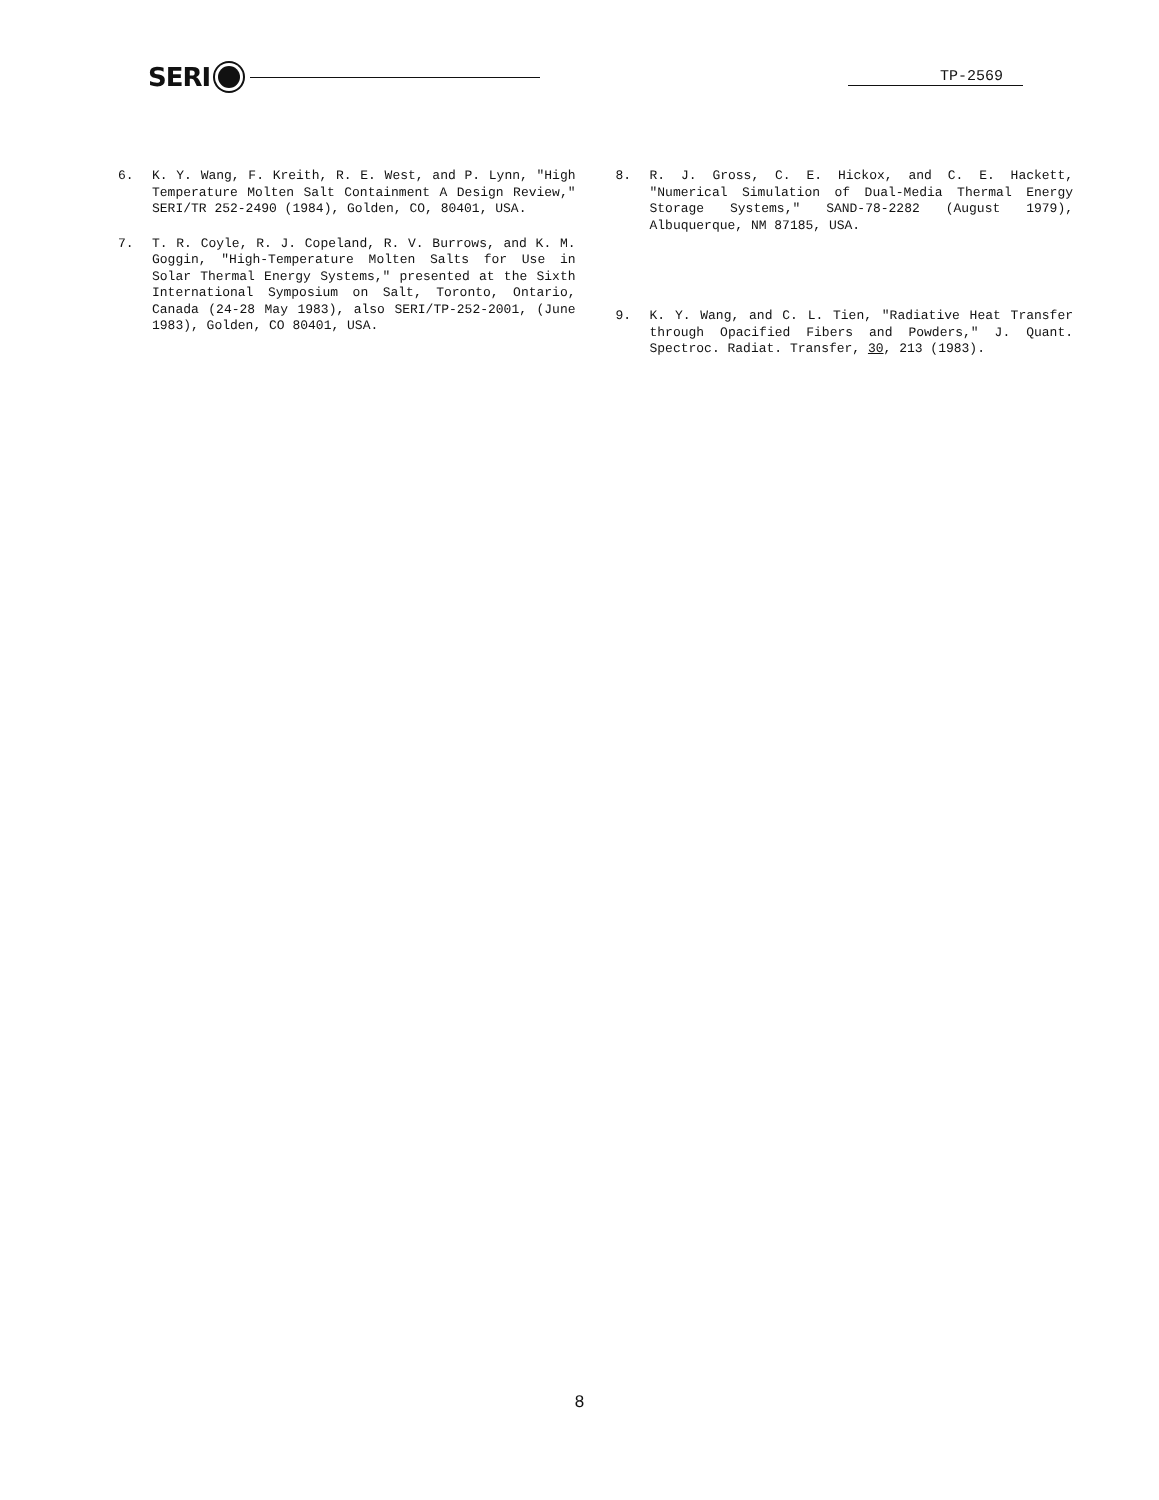SERI
TP-2569
6. K. Y. Wang, F. Kreith, R. E. West, and P. Lynn, "High Temperature Molten Salt Containment A Design Review," SERI/TR 252-2490 (1984), Golden, CO, 80401, USA.
7. T. R. Coyle, R. J. Copeland, R. V. Burrows, and K. M. Goggin, "High-Temperature Molten Salts for Use in Solar Thermal Energy Systems," presented at the Sixth International Symposium on Salt, Toronto, Ontario, Canada (24-28 May 1983), also SERI/TP-252-2001, (June 1983), Golden, CO 80401, USA.
8. R. J. Gross, C. E. Hickox, and C. E. Hackett, "Numerical Simulation of Dual-Media Thermal Energy Storage Systems," SAND-78-2282 (August 1979), Albuquerque, NM 87185, USA.
9. K. Y. Wang, and C. L. Tien, "Radiative Heat Transfer through Opacified Fibers and Powders," J. Quant. Spectroc. Radiat. Transfer, 30, 213 (1983).
8